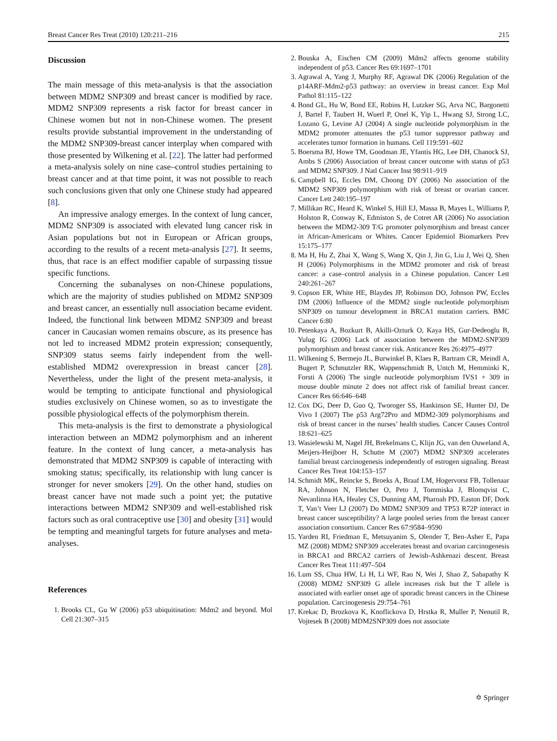Breast Cancer Res Treat (2010) 120:211–216 215
Discussion
The main message of this meta-analysis is that the association between MDM2 SNP309 and breast cancer is modified by race. MDM2 SNP309 represents a risk factor for breast cancer in Chinese women but not in non-Chinese women. The present results provide substantial improvement in the understanding of the MDM2 SNP309-breast cancer interplay when compared with those presented by Wilkening et al. [22]. The latter had performed a meta-analysis solely on nine case–control studies pertaining to breast cancer and at that time point, it was not possible to reach such conclusions given that only one Chinese study had appeared [8].
An impressive analogy emerges. In the context of lung cancer, MDM2 SNP309 is associated with elevated lung cancer risk in Asian populations but not in European or African groups, according to the results of a recent meta-analysis [27]. It seems, thus, that race is an effect modifier capable of surpassing tissue specific functions.
Concerning the subanalyses on non-Chinese populations, which are the majority of studies published on MDM2 SNP309 and breast cancer, an essentially null association became evident. Indeed, the functional link between MDM2 SNP309 and breast cancer in Caucasian women remains obscure, as its presence has not led to increased MDM2 protein expression; consequently, SNP309 status seems fairly independent from the well-established MDM2 overexpression in breast cancer [28]. Nevertheless, under the light of the present meta-analysis, it would be tempting to anticipate functional and physiological studies exclusively on Chinese women, so as to investigate the possible physiological effects of the polymorphism therein.
This meta-analysis is the first to demonstrate a physiological interaction between an MDM2 polymorphism and an inherent feature. In the context of lung cancer, a meta-analysis has demonstrated that MDM2 SNP309 is capable of interacting with smoking status; specifically, its relationship with lung cancer is stronger for never smokers [29]. On the other hand, studies on breast cancer have not made such a point yet; the putative interactions between MDM2 SNP309 and well-established risk factors such as oral contraceptive use [30] and obesity [31] would be tempting and meaningful targets for future analyses and meta-analyses.
References
1. Brooks CL, Gu W (2006) p53 ubiquitination: Mdm2 and beyond. Mol Cell 21:307–315
2. Bouska A, Eischen CM (2009) Mdm2 affects genome stability independent of p53. Cancer Res 69:1697–1701
3. Agrawal A, Yang J, Murphy RF, Agrawal DK (2006) Regulation of the p14ARF-Mdm2-p53 pathway: an overview in breast cancer. Exp Mol Pathol 81:115–122
4. Bond GL, Hu W, Bond EE, Robins H, Lutzker SG, Arva NC, Bargonetti J, Bartel F, Taubert H, Wuerl P, Onel K, Yip L, Hwang SJ, Strong LC, Lozano G, Levine AJ (2004) A single nucleotide polymorphism in the MDM2 promoter attenuates the p53 tumor suppressor pathway and accelerates tumor formation in humans. Cell 119:591–602
5. Boersma BJ, Howe TM, Goodman JE, Yfantis HG, Lee DH, Chanock SJ, Ambs S (2006) Association of breast cancer outcome with status of p53 and MDM2 SNP309. J Natl Cancer Inst 98:911–919
6. Campbell IG, Eccles DM, Choong DY (2006) No association of the MDM2 SNP309 polymorphism with risk of breast or ovarian cancer. Cancer Lett 240:195–197
7. Millikan RC, Heard K, Winkel S, Hill EJ, Massa B, Mayes L, Williams P, Holston R, Conway K, Edmiston S, de Cotret AR (2006) No association between the MDM2-309 T/G promoter polymorphism and breast cancer in African-Americans or Whites. Cancer Epidemiol Biomarkers Prev 15:175–177
8. Ma H, Hu Z, Zhai X, Wang S, Wang X, Qin J, Jin G, Liu J, Wei Q, Shen H (2006) Polymorphisms in the MDM2 promoter and risk of breast cancer: a case–control analysis in a Chinese population. Cancer Lett 240:261–267
9. Copson ER, White HE, Blaydes JP, Robinson DO, Johnson PW, Eccles DM (2006) Influence of the MDM2 single nucleotide polymorphism SNP309 on tumour development in BRCA1 mutation carriers. BMC Cancer 6:80
10. Petenkaya A, Bozkurt B, Akilli-Ozturk O, Kaya HS, Gur-Dedeoglu B, Yulug IG (2006) Lack of association between the MDM2-SNP309 polymorphism and breast cancer risk. Anticancer Res 26:4975–4977
11. Wilkening S, Bermejo JL, Burwinkel B, Klaes R, Bartram CR, Meindl A, Bugert P, Schmutzler RK, Wappenschmidt B, Untch M, Hemminki K, Forsti A (2006) The single nucleotide polymorphism IVS1 + 309 in mouse double minute 2 does not affect risk of familial breast cancer. Cancer Res 66:646–648
12. Cox DG, Deer D, Guo Q, Tworoger SS, Hankinson SE, Hunter DJ, De Vivo I (2007) The p53 Arg72Pro and MDM2-309 polymorphisms and risk of breast cancer in the nurses’ health studies. Cancer Causes Control 18:621–625
13. Wasielewski M, Nagel JH, Brekelmans C, Klijn JG, van den Ouweland A, Meijers-Heijboer H, Schutte M (2007) MDM2 SNP309 accelerates familial breast carcinogenesis independently of estrogen signaling. Breast Cancer Res Treat 104:153–157
14. Schmidt MK, Reincke S, Broeks A, Braaf LM, Hogervorst FB, Tollenaar RA, Johnson N, Fletcher O, Peto J, Tommiska J, Blomqvist C, Nevanlinna HA, Healey CS, Dunning AM, Pharoah PD, Easton DF, Dork T, Van’t Veer LJ (2007) Do MDM2 SNP309 and TP53 R72P interact in breast cancer susceptibility? A large pooled series from the breast cancer association consortium. Cancer Res 67:9584–9590
15. Yarden RI, Friedman E, Metsuyanim S, Olender T, Ben-Asher E, Papa MZ (2008) MDM2 SNP309 accelerates breast and ovarian carcinogenesis in BRCA1 and BRCA2 carriers of Jewish-Ashkenazi descent. Breast Cancer Res Treat 111:497–504
16. Lum SS, Chua HW, Li H, Li WF, Rao N, Wei J, Shao Z, Sabapathy K (2008) MDM2 SNP309 G allele increases risk but the T allele is associated with earlier onset age of sporadic breast cancers in the Chinese population. Carcinogenesis 29:754–761
17. Krekac D, Brozkova K, Knoflickova D, Hrstka R, Muller P, Nenutil R, Vojtesek B (2008) MDM2SNP309 does not associate
✡ Springer